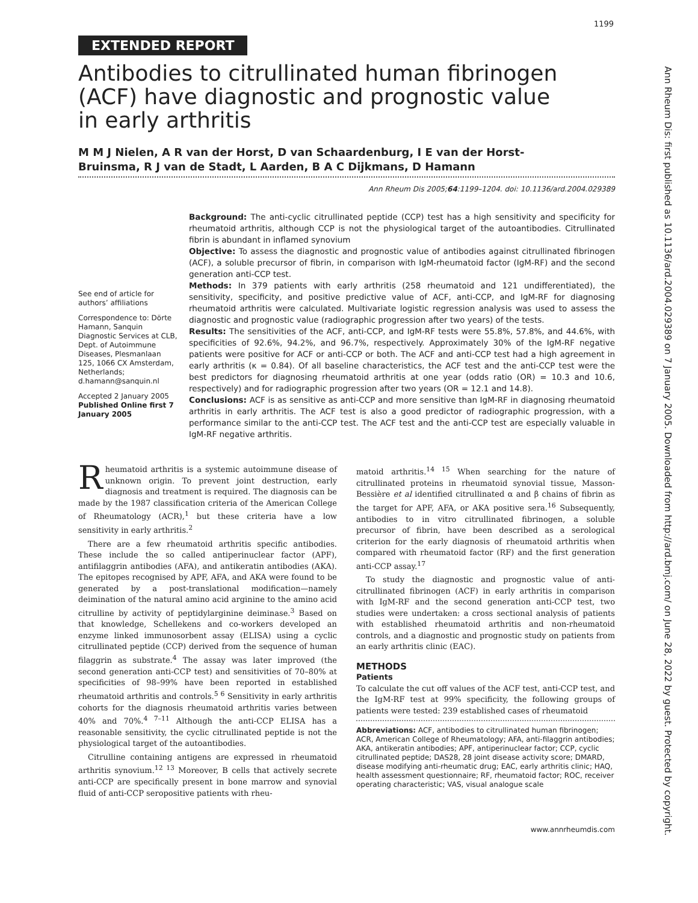1199
EXTENDED REPORT
Antibodies to citrullinated human fibrinogen (ACF) have diagnostic and prognostic value in early arthritis
M M J Nielen, A R van der Horst, D van Schaardenburg, I E van der Horst-Bruinsma, R J van de Stadt, L Aarden, B A C Dijkmans, D Hamann
Ann Rheum Dis 2005;64:1199–1204. doi: 10.1136/ard.2004.029389
See end of article for authors’ affiliations
Correspondence to: Dörte Hamann, Sanquin Diagnostic Services at CLB, Dept. of Autoimmune Diseases, Plesmanlaan 125, 1066 CX Amsterdam, Netherlands; d.hamann@sanquin.nl
Accepted 2 January 2005
Published Online first 7 January 2005
Background: The anti-cyclic citrullinated peptide (CCP) test has a high sensitivity and specificity for rheumatoid arthritis, although CCP is not the physiological target of the autoantibodies. Citrullinated fibrin is abundant in inflamed synovium
Objective: To assess the diagnostic and prognostic value of antibodies against citrullinated fibrinogen (ACF), a soluble precursor of fibrin, in comparison with IgM-rheumatoid factor (IgM-RF) and the second generation anti-CCP test.
Methods: In 379 patients with early arthritis (258 rheumatoid and 121 undifferentiated), the sensitivity, specificity, and positive predictive value of ACF, anti-CCP, and IgM-RF for diagnosing rheumatoid arthritis were calculated. Multivariate logistic regression analysis was used to assess the diagnostic and prognostic value (radiographic progression after two years) of the tests.
Results: The sensitivities of the ACF, anti-CCP, and IgM-RF tests were 55.8%, 57.8%, and 44.6%, with specificities of 92.6%, 94.2%, and 96.7%, respectively. Approximately 30% of the IgM-RF negative patients were positive for ACF or anti-CCP or both. The ACF and anti-CCP test had a high agreement in early arthritis (κ = 0.84). Of all baseline characteristics, the ACF test and the anti-CCP test were the best predictors for diagnosing rheumatoid arthritis at one year (odds ratio (OR) = 10.3 and 10.6, respectively) and for radiographic progression after two years (OR = 12.1 and 14.8).
Conclusions: ACF is as sensitive as anti-CCP and more sensitive than IgM-RF in diagnosing rheumatoid arthritis in early arthritis. The ACF test is also a good predictor of radiographic progression, with a performance similar to the anti-CCP test. The ACF test and the anti-CCP test are especially valuable in IgM-RF negative arthritis.
Rheumatoid arthritis is a systemic autoimmune disease of unknown origin. To prevent joint destruction, early diagnosis and treatment is required. The diagnosis can be made by the 1987 classification criteria of the American College of Rheumatology (ACR),<sup>1</sup> but these criteria have a low sensitivity in early arthritis.<sup>2</sup>
There are a few rheumatoid arthritis specific antibodies. These include the so called antiperinuclear factor (APF), antifilaggrin antibodies (AFA), and antikeratin antibodies (AKA). The epitopes recognised by APF, AFA, and AKA were found to be generated by a post-translational modification—namely deimination of the natural amino acid arginine to the amino acid citrulline by activity of peptidylarginine deiminase.<sup>3</sup> Based on that knowledge, Schellekens and co-workers developed an enzyme linked immunosorbent assay (ELISA) using a cyclic citrullinated peptide (CCP) derived from the sequence of human filaggrin as substrate.<sup>4</sup> The assay was later improved (the second generation anti-CCP test) and sensitivities of 70–80% at specificities of 98–99% have been reported in established rheumatoid arthritis and controls.<sup>5 6</sup> Sensitivity in early arthritis cohorts for the diagnosis rheumatoid arthritis varies between 40% and 70%.<sup>4 7–11</sup> Although the anti-CCP ELISA has a reasonable sensitivity, the cyclic citrullinated peptide is not the physiological target of the autoantibodies.
Citrulline containing antigens are expressed in rheumatoid arthritis synovium.<sup>12 13</sup> Moreover, B cells that actively secrete anti-CCP are specifically present in bone marrow and synovial fluid of anti-CCP seropositive patients with rheu-
matoid arthritis.<sup>14 15</sup> When searching for the nature of citrullinated proteins in rheumatoid synovial tissue, Masson-Bessière et al identified citrullinated α and β chains of fibrin as the target for APF, AFA, or AKA positive sera.<sup>16</sup> Subsequently, antibodies to in vitro citrullinated fibrinogen, a soluble precursor of fibrin, have been described as a serological criterion for the early diagnosis of rheumatoid arthritis when compared with rheumatoid factor (RF) and the first generation anti-CCP assay.<sup>17</sup>
To study the diagnostic and prognostic value of anti-citrullinated fibrinogen (ACF) in early arthritis in comparison with IgM-RF and the second generation anti-CCP test, two studies were undertaken: a cross sectional analysis of patients with established rheumatoid arthritis and non-rheumatoid controls, and a diagnostic and prognostic study on patients from an early arthritis clinic (EAC).
METHODS
Patients
To calculate the cut off values of the ACF test, anti-CCP test, and the IgM-RF test at 99% specificity, the following groups of patients were tested: 239 established cases of rheumatoid
Abbreviations: ACF, antibodies to citrullinated human fibrinogen; ACR, American College of Rheumatology; AFA, anti-filaggrin antibodies; AKA, antikeratin antibodies; APF, antiperinuclear factor; CCP, cyclic citrullinated peptide; DAS28, 28 joint disease activity score; DMARD, disease modifying anti-rheumatic drug; EAC, early arthritis clinic; HAQ, health assessment questionnaire; RF, rheumatoid factor; ROC, receiver operating characteristic; VAS, visual analogue scale
www.annrheumdis.com
Ann Rheum Dis: first published as 10.1136/ard.2004.029389 on 7 January 2005. Downloaded from http://ard.bmj.com/ on June 28, 2022 by guest. Protected by copyright.